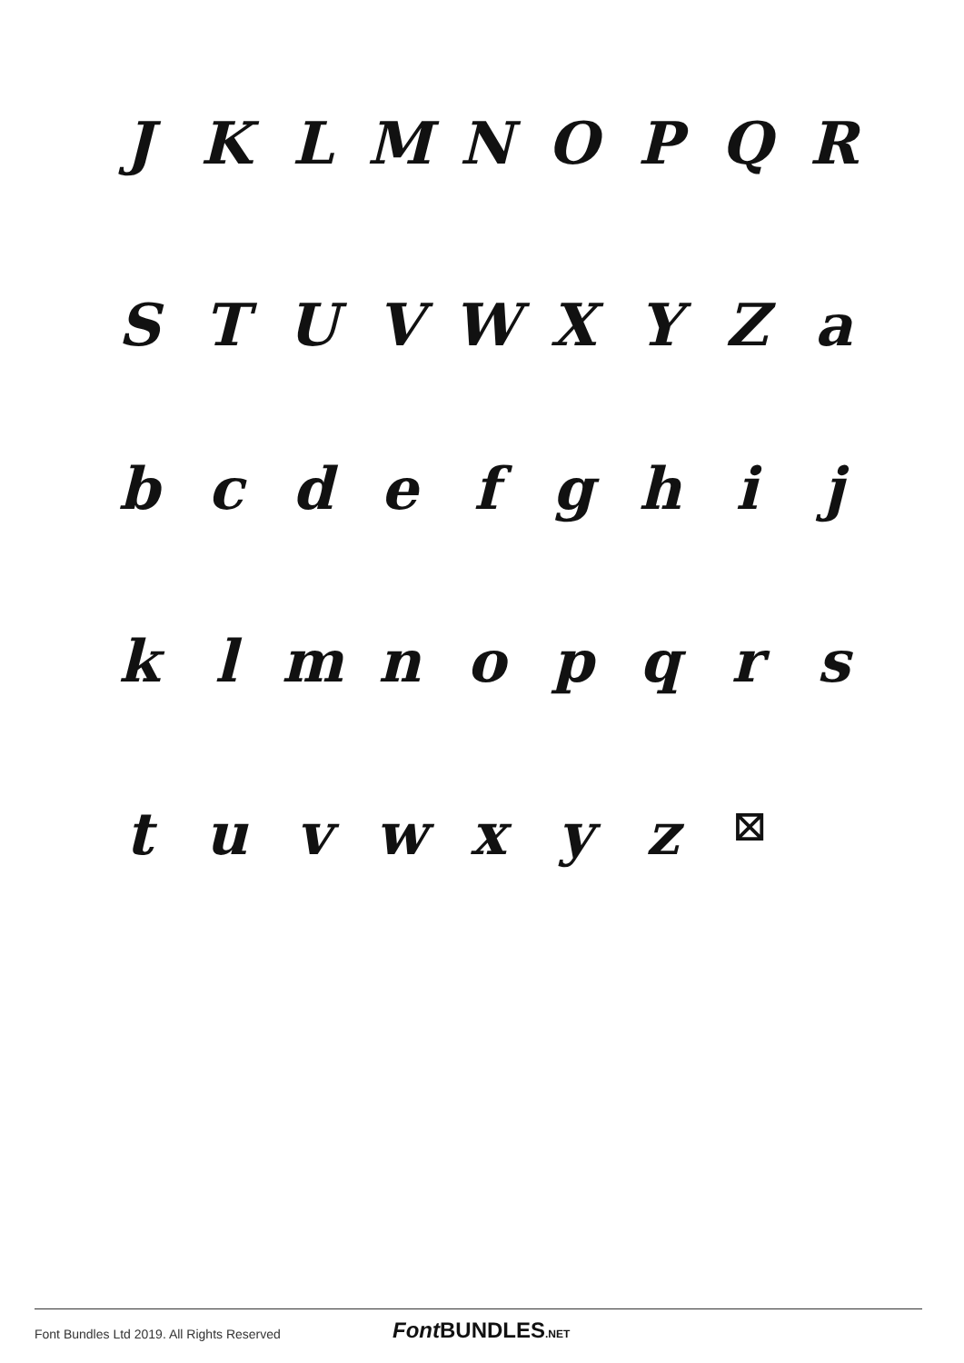J K L M N O P Q R
S T U V W X Y Z a
b c d e f g h i j
k l m n o p q r s
t u v w x y z ⊠
Font Bundles Ltd 2019. All Rights Reserved
Font BUNDLES.NET